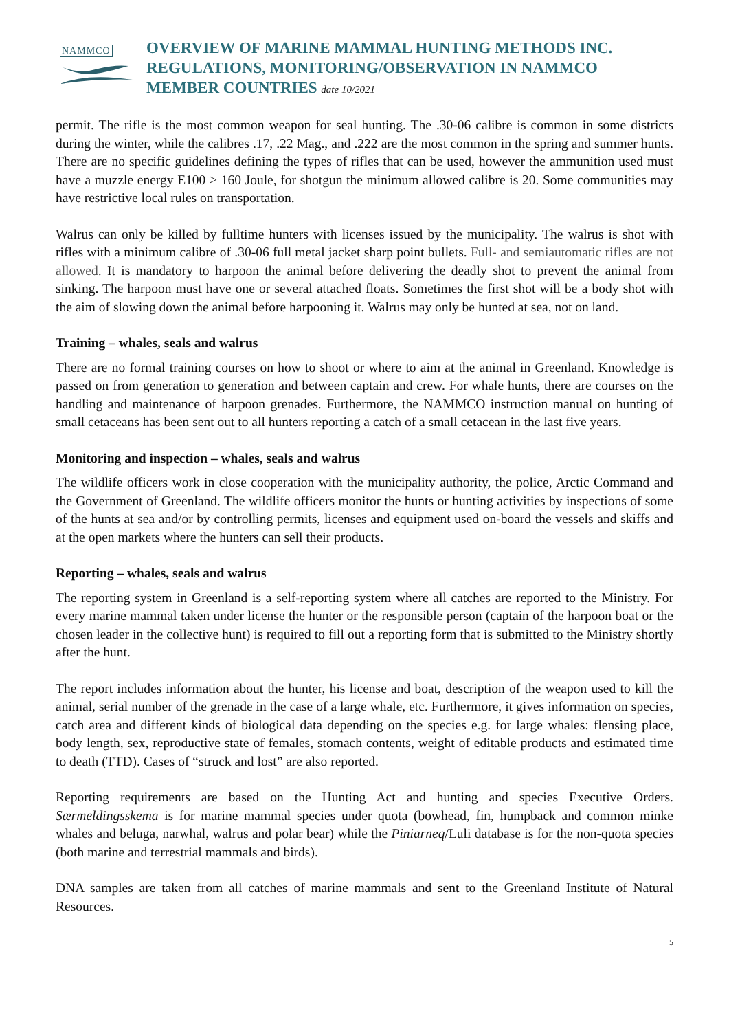NAMMCO
OVERVIEW OF MARINE MAMMAL HUNTING METHODS INC.
REGULATIONS, MONITORING/OBSERVATION IN NAMMCO
MEMBER COUNTRIES date 10/2021
permit. The rifle is the most common weapon for seal hunting. The .30-06 calibre is common in some districts during the winter, while the calibres .17, .22 Mag., and .222 are the most common in the spring and summer hunts. There are no specific guidelines defining the types of rifles that can be used, however the ammunition used must have a muzzle energy E100 > 160 Joule, for shotgun the minimum allowed calibre is 20. Some communities may have restrictive local rules on transportation.
Walrus can only be killed by fulltime hunters with licenses issued by the municipality. The walrus is shot with rifles with a minimum calibre of .30-06 full metal jacket sharp point bullets. Full- and semiautomatic rifles are not allowed. It is mandatory to harpoon the animal before delivering the deadly shot to prevent the animal from sinking. The harpoon must have one or several attached floats. Sometimes the first shot will be a body shot with the aim of slowing down the animal before harpooning it. Walrus may only be hunted at sea, not on land.
Training – whales, seals and walrus
There are no formal training courses on how to shoot or where to aim at the animal in Greenland. Knowledge is passed on from generation to generation and between captain and crew. For whale hunts, there are courses on the handling and maintenance of harpoon grenades. Furthermore, the NAMMCO instruction manual on hunting of small cetaceans has been sent out to all hunters reporting a catch of a small cetacean in the last five years.
Monitoring and inspection – whales, seals and walrus
The wildlife officers work in close cooperation with the municipality authority, the police, Arctic Command and the Government of Greenland. The wildlife officers monitor the hunts or hunting activities by inspections of some of the hunts at sea and/or by controlling permits, licenses and equipment used on-board the vessels and skiffs and at the open markets where the hunters can sell their products.
Reporting – whales, seals and walrus
The reporting system in Greenland is a self-reporting system where all catches are reported to the Ministry. For every marine mammal taken under license the hunter or the responsible person (captain of the harpoon boat or the chosen leader in the collective hunt) is required to fill out a reporting form that is submitted to the Ministry shortly after the hunt.
The report includes information about the hunter, his license and boat, description of the weapon used to kill the animal, serial number of the grenade in the case of a large whale, etc. Furthermore, it gives information on species, catch area and different kinds of biological data depending on the species e.g. for large whales: flensing place, body length, sex, reproductive state of females, stomach contents, weight of editable products and estimated time to death (TTD). Cases of “struck and lost” are also reported.
Reporting requirements are based on the Hunting Act and hunting and species Executive Orders. Særmeldingsskema is for marine mammal species under quota (bowhead, fin, humpback and common minke whales and beluga, narwhal, walrus and polar bear) while the Piniarneq/Luli database is for the non-quota species (both marine and terrestrial mammals and birds).
DNA samples are taken from all catches of marine mammals and sent to the Greenland Institute of Natural Resources.
5